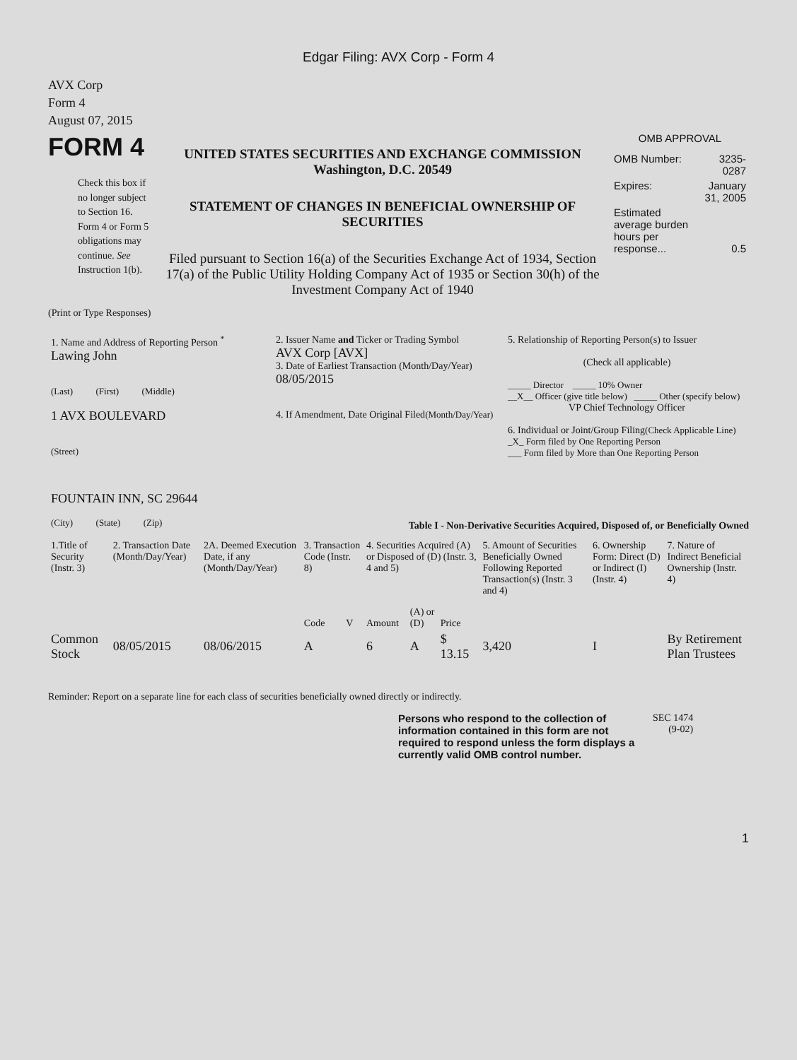Edgar Filing: AVX Corp - Form 4
AVX Corp
Form 4
August 07, 2015
FORM 4
Check this box if no longer subject to Section 16. Form 4 or Form 5 obligations may continue. See Instruction 1(b).
UNITED STATES SECURITIES AND EXCHANGE COMMISSION
Washington, D.C. 20549
STATEMENT OF CHANGES IN BENEFICIAL OWNERSHIP OF SECURITIES
Filed pursuant to Section 16(a) of the Securities Exchange Act of 1934, Section 17(a) of the Public Utility Holding Company Act of 1935 or Section 30(h) of the Investment Company Act of 1940
OMB APPROVAL
| OMB Number: | 3235-0287 |
| Expires: | January 31, 2005 |
| Estimated average burden hours per response... | 0.5 |
(Print or Type Responses)
| 1. Name and Address of Reporting Person <sup>*</sup> Lawing John (Last) (First) (Middle) 1 AVX BOULEVARD (Street) FOUNTAIN INN, SC 29644 (City) (State) (Zip) | 2. Issuer Name and Ticker or Trading Symbol AVX Corp [AVX] 3. Date of Earliest Transaction (Month/Day/Year) 08/05/2015 4. If Amendment, Date Original Filed (Month/Day/Year) | 5. Relationship of Reporting Person(s) to Issuer (Check all applicable) _____ Director _____ 10% Owner __X__ Officer (give title below) _____ Other (specify below) VP Chief Technology Officer 6. Individual or Joint/Group Filing (Check Applicable Line) _X_ Form filed by One Reporting Person ___ Form filed by More than One Reporting Person |
Table I - Non-Derivative Securities Acquired, Disposed of, or Beneficially Owned
| 1.Title of Security (Instr. 3) | 2. Transaction Date (Month/Day/Year) | 2A. Deemed Execution Date, if any (Month/Day/Year) | 3. Transaction Code (Instr. 8) | | 4. Securities Acquired (A) or Disposed of (D) (Instr. 3, 4 and 5) | | | 5. Amount of Securities Beneficially Owned Following Reported Transaction(s) (Instr. 3 and 4) | 6. Ownership Form: Direct (D) or Indirect (I) (Instr. 4) | 7. Nature of Indirect Beneficial Ownership (Instr. 4) |
| --- | --- | --- | --- | --- | --- | --- | --- | --- | --- | --- |
| | | | Code | V | Amount | (A) or (D) | Price | | | |
| Common Stock | 08/05/2015 | 08/06/2015 | A | | 6 | A | $ 13.15 | 3,420 | I | By Retirement Plan Trustees |
Reminder: Report on a separate line for each class of securities beneficially owned directly or indirectly.
Persons who respond to the collection of information contained in this form are not required to respond unless the form displays a currently valid OMB control number.
SEC 1474
(9-02)
1